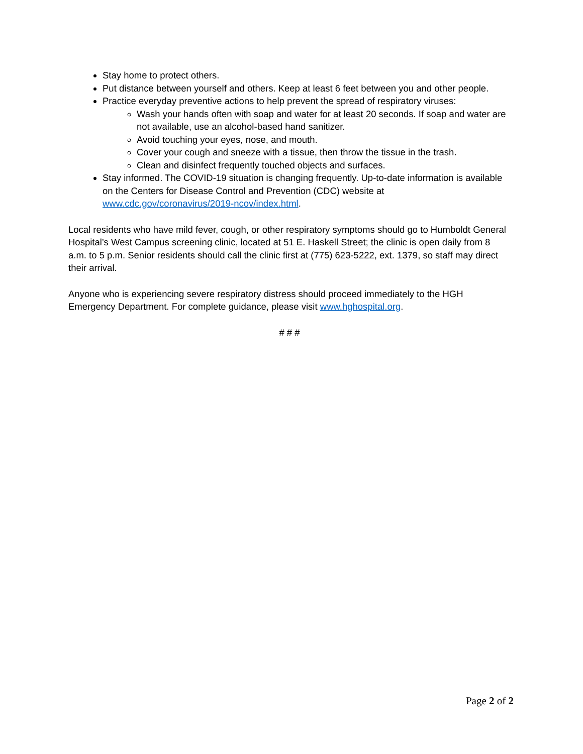Stay home to protect others.
Put distance between yourself and others. Keep at least 6 feet between you and other people.
Practice everyday preventive actions to help prevent the spread of respiratory viruses:
Wash your hands often with soap and water for at least 20 seconds. If soap and water are not available, use an alcohol-based hand sanitizer.
Avoid touching your eyes, nose, and mouth.
Cover your cough and sneeze with a tissue, then throw the tissue in the trash.
Clean and disinfect frequently touched objects and surfaces.
Stay informed. The COVID-19 situation is changing frequently. Up-to-date information is available on the Centers for Disease Control and Prevention (CDC) website at www.cdc.gov/coronavirus/2019-ncov/index.html.
Local residents who have mild fever, cough, or other respiratory symptoms should go to Humboldt General Hospital’s West Campus screening clinic, located at 51 E. Haskell Street; the clinic is open daily from 8 a.m. to 5 p.m. Senior residents should call the clinic first at (775) 623-5222, ext. 1379, so staff may direct their arrival.
Anyone who is experiencing severe respiratory distress should proceed immediately to the HGH Emergency Department. For complete guidance, please visit www.hghospital.org.
# # #
Page 2 of 2